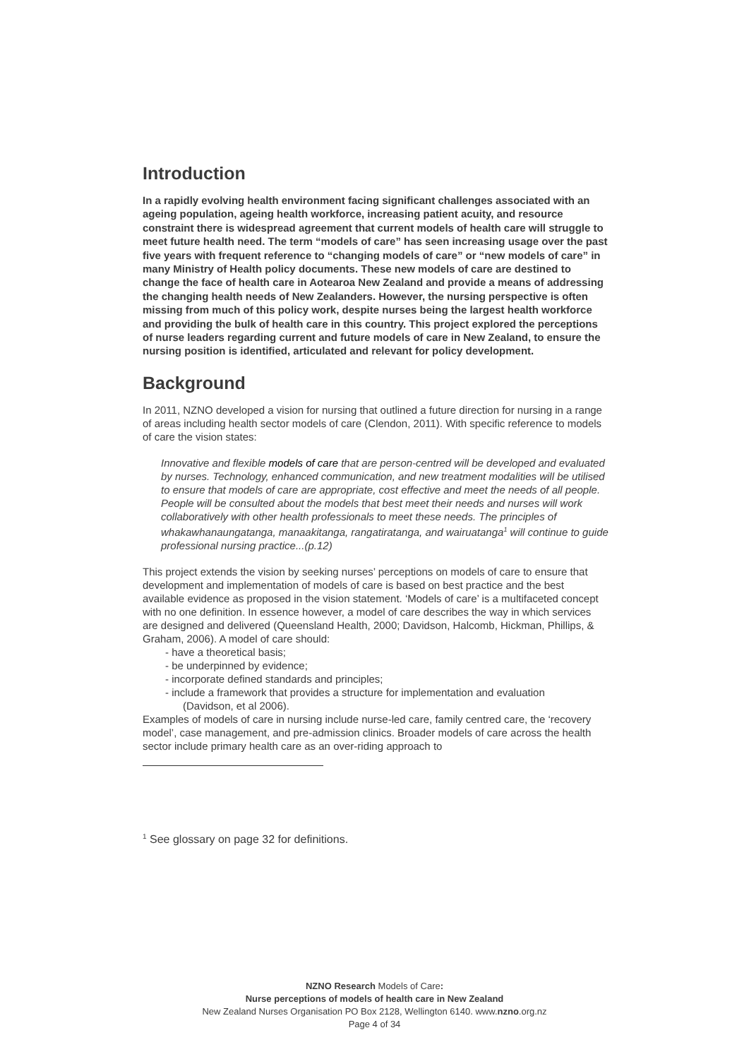Introduction
In a rapidly evolving health environment facing significant challenges associated with an ageing population, ageing health workforce, increasing patient acuity, and resource constraint there is widespread agreement that current models of health care will struggle to meet future health need. The term “models of care” has seen increasing usage over the past five years with frequent reference to “changing models of care” or “new models of care” in many Ministry of Health policy documents. These new models of care are destined to change the face of health care in Aotearoa New Zealand and provide a means of addressing the changing health needs of New Zealanders. However, the nursing perspective is often missing from much of this policy work, despite nurses being the largest health workforce and providing the bulk of health care in this country. This project explored the perceptions of nurse leaders regarding current and future models of care in New Zealand, to ensure the nursing position is identified, articulated and relevant for policy development.
Background
In 2011, NZNO developed a vision for nursing that outlined a future direction for nursing in a range of areas including health sector models of care (Clendon, 2011). With specific reference to models of care the vision states:
Innovative and flexible models of care that are person-centred will be developed and evaluated by nurses. Technology, enhanced communication, and new treatment modalities will be utilised to ensure that models of care are appropriate, cost effective and meet the needs of all people. People will be consulted about the models that best meet their needs and nurses will work collaboratively with other health professionals to meet these needs. The principles of whakawhanaungatanga, manaakitanga, rangatiratanga, and wairuatanga<sup>1</sup> will continue to guide professional nursing practice...(p.12)
This project extends the vision by seeking nurses’ perceptions on models of care to ensure that development and implementation of models of care is based on best practice and the best available evidence as proposed in the vision statement. ‘Models of care’ is a multifaceted concept with no one definition. In essence however, a model of care describes the way in which services are designed and delivered (Queensland Health, 2000; Davidson, Halcomb, Hickman, Phillips, & Graham, 2006). A model of care should:
- have a theoretical basis;
- be underpinned by evidence;
- incorporate defined standards and principles;
- include a framework that provides a structure for implementation and evaluation
(Davidson, et al 2006).
Examples of models of care in nursing include nurse-led care, family centred care, the ‘recovery model’, case management, and pre-admission clinics. Broader models of care across the health sector include primary health care as an over-riding approach to
<sup>1</sup> See glossary on page 32 for definitions.
NZNO Research Models of Care:
Nurse perceptions of models of health care in New Zealand
New Zealand Nurses Organisation PO Box 2128, Wellington 6140. www.nzno.org.nz
Page 4 of 34